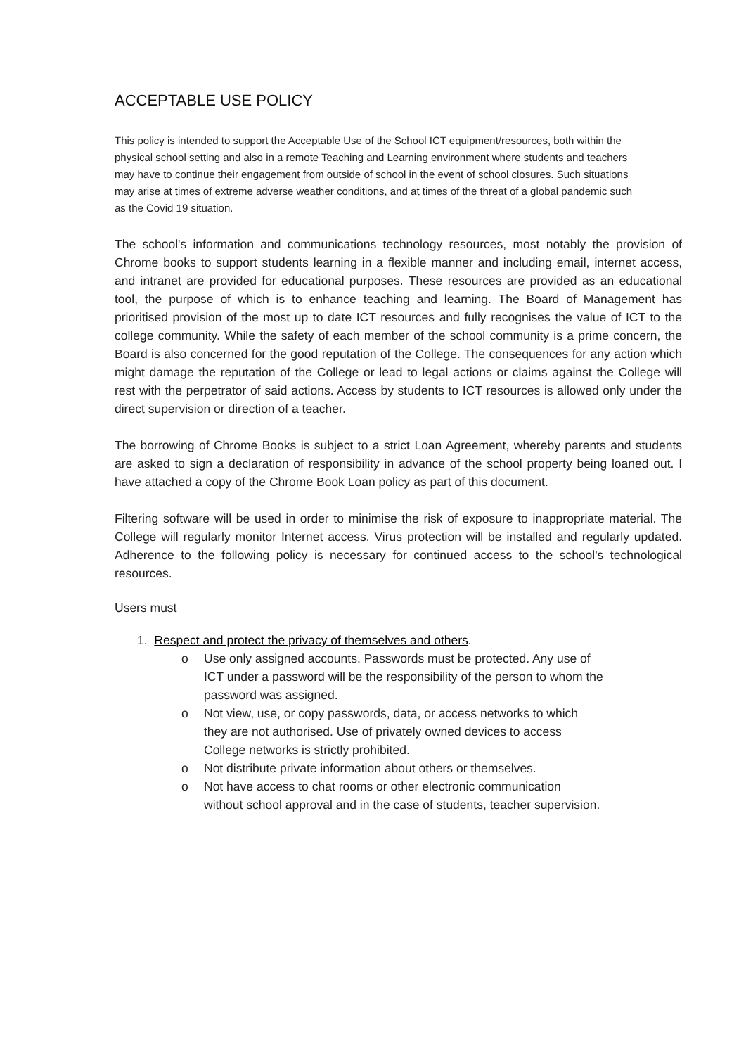ACCEPTABLE USE POLICY
This policy is intended to support the Acceptable Use of the School ICT equipment/resources, both within the physical school setting and also in a remote Teaching and Learning environment where students and teachers may have to continue their engagement from outside of school in the event of school closures. Such situations may arise at times of extreme adverse weather conditions, and at times of the threat of a global pandemic such as the Covid 19 situation.
The school's information and communications technology resources, most notably the provision of Chrome books to support students learning in a flexible manner and including email, internet access, and intranet are provided for educational purposes. These resources are provided as an educational tool, the purpose of which is to enhance teaching and learning. The Board of Management has prioritised provision of the most up to date ICT resources and fully recognises the value of ICT to the college community. While the safety of each member of the school community is a prime concern, the Board is also concerned for the good reputation of the College. The consequences for any action which might damage the reputation of the College or lead to legal actions or claims against the College will rest with the perpetrator of said actions. Access by students to ICT resources is allowed only under the direct supervision or direction of a teacher.
The borrowing of Chrome Books is subject to a strict Loan Agreement, whereby parents and students are asked to sign a declaration of responsibility in advance of the school property being loaned out. I have attached a copy of the Chrome Book Loan policy as part of this document.
Filtering software will be used in order to minimise the risk of exposure to inappropriate material. The College will regularly monitor Internet access. Virus protection will be installed and regularly updated. Adherence to the following policy is necessary for continued access to the school's technological resources.
Users must
1. Respect and protect the privacy of themselves and others.
o Use only assigned accounts. Passwords must be protected. Any use of ICT under a password will be the responsibility of the person to whom the password was assigned.
o Not view, use, or copy passwords, data, or access networks to which they are not authorised. Use of privately owned devices to access College networks is strictly prohibited.
o Not distribute private information about others or themselves.
o Not have access to chat rooms or other electronic communication without school approval and in the case of students, teacher supervision.